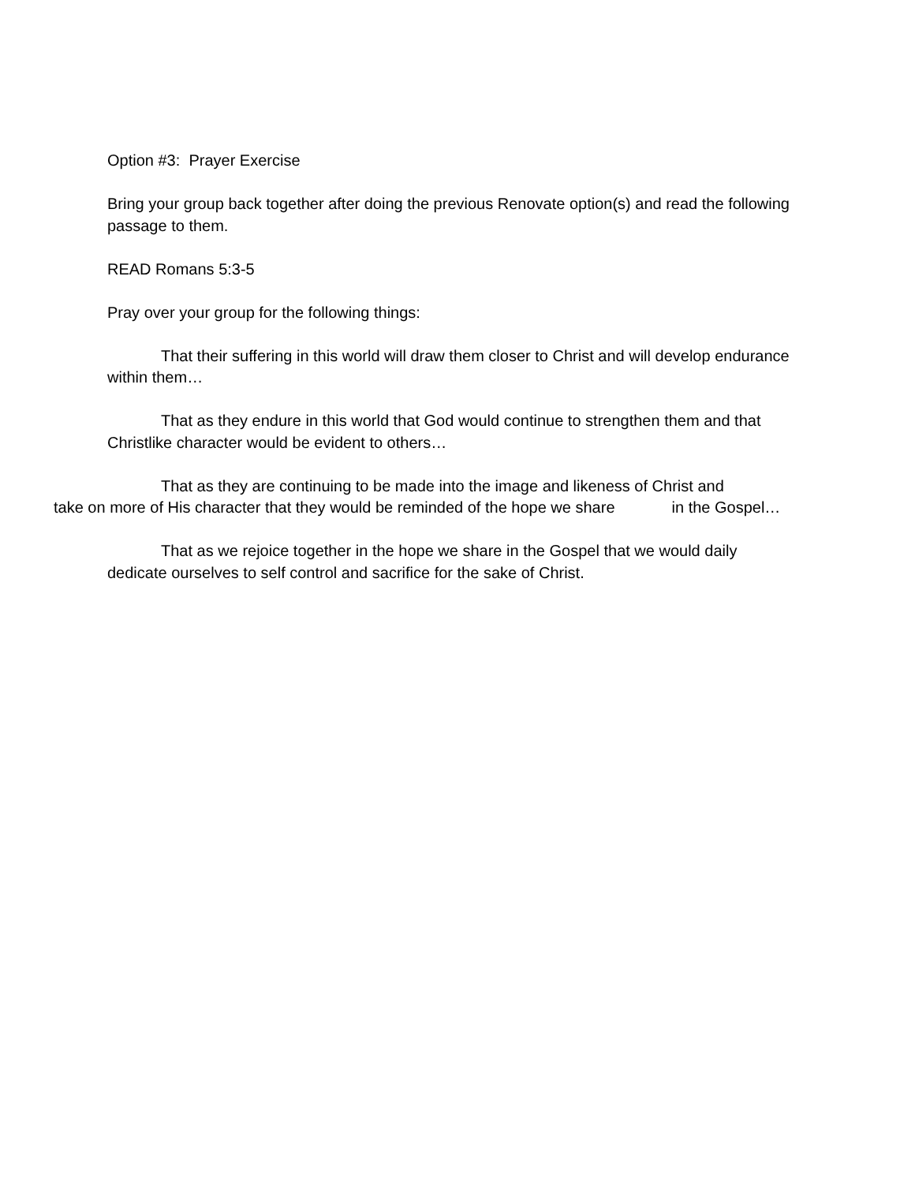Option #3: Prayer Exercise
Bring your group back together after doing the previous Renovate option(s) and read the following passage to them.
READ Romans 5:3-5
Pray over your group for the following things:
That their suffering in this world will draw them closer to Christ and will develop endurance within them…
That as they endure in this world that God would continue to strengthen them and that Christlike character would be evident to others…
That as they are continuing to be made into the image and likeness of Christ and
take on more of His character that they would be reminded of the hope we share in the Gospel…
That as we rejoice together in the hope we share in the Gospel that we would daily dedicate ourselves to self control and sacrifice for the sake of Christ.